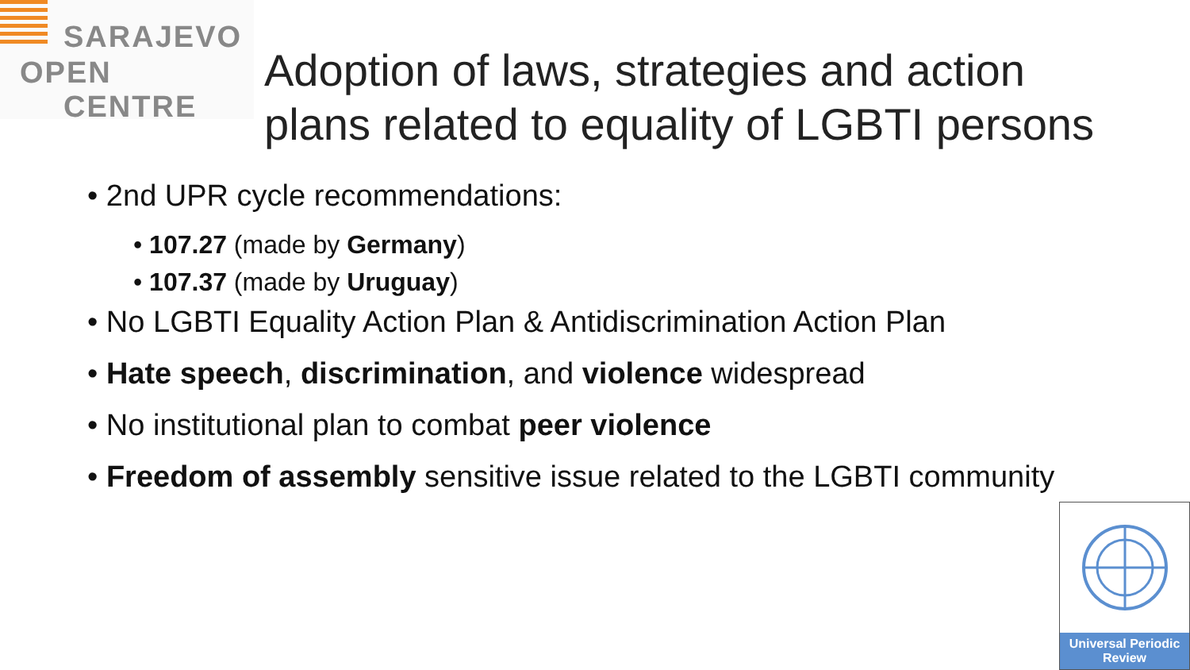SARAJEVO
OPEN
CENTRE
Adoption of laws, strategies and action
plans related to equality of LGBTI persons
• 2nd UPR cycle recommendations:
• 107.27 (made by Germany)
• 107.37 (made by Uruguay)
• No LGBTI Equality Action Plan & Antidiscrimination Action Plan
• Hate speech, discrimination, and violence widespread
• No institutional plan to combat peer violence
• Freedom of assembly sensitive issue related to the LGBTI community
Universal Periodic
Review